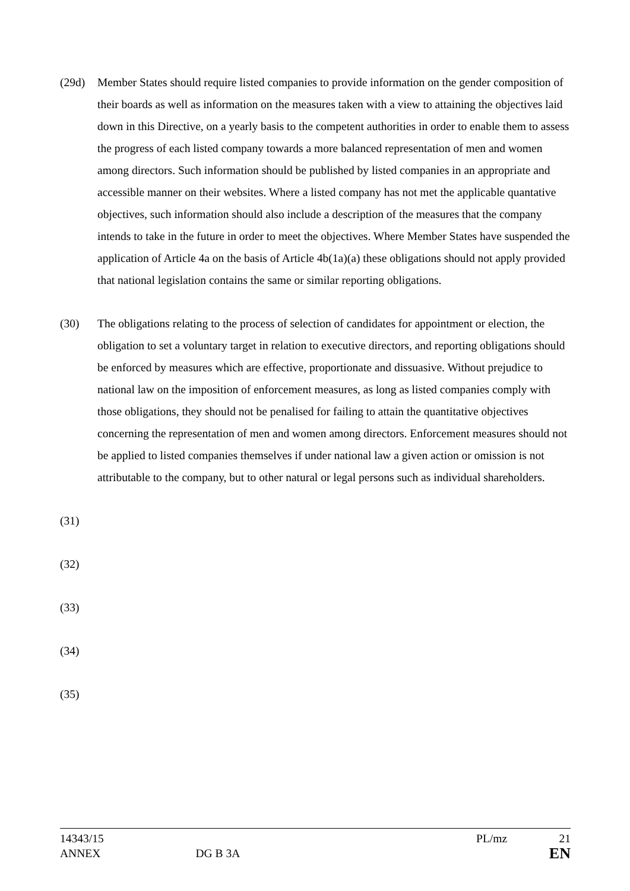(29d) Member States should require listed companies to provide information on the gender composition of their boards as well as information on the measures taken with a view to attaining the objectives laid down in this Directive, on a yearly basis to the competent authorities in order to enable them to assess the progress of each listed company towards a more balanced representation of men and women among directors. Such information should be published by listed companies in an appropriate and accessible manner on their websites. Where a listed company has not met the applicable quantative objectives, such information should also include a description of the measures that the company intends to take in the future in order to meet the objectives. Where Member States have suspended the application of Article 4a on the basis of Article 4b(1a)(a) these obligations should not apply provided that national legislation contains the same or similar reporting obligations.
(30) The obligations relating to the process of selection of candidates for appointment or election, the obligation to set a voluntary target in relation to executive directors, and reporting obligations should be enforced by measures which are effective, proportionate and dissuasive. Without prejudice to national law on the imposition of enforcement measures, as long as listed companies comply with those obligations, they should not be penalised for failing to attain the quantitative objectives concerning the representation of men and women among directors. Enforcement measures should not be applied to listed companies themselves if under national law a given action or omission is not attributable to the company, but to other natural or legal persons such as individual shareholders.
(31)
(32)
(33)
(34)
(35)
14343/15 PL/mz 21
ANNEX DG B 3A EN